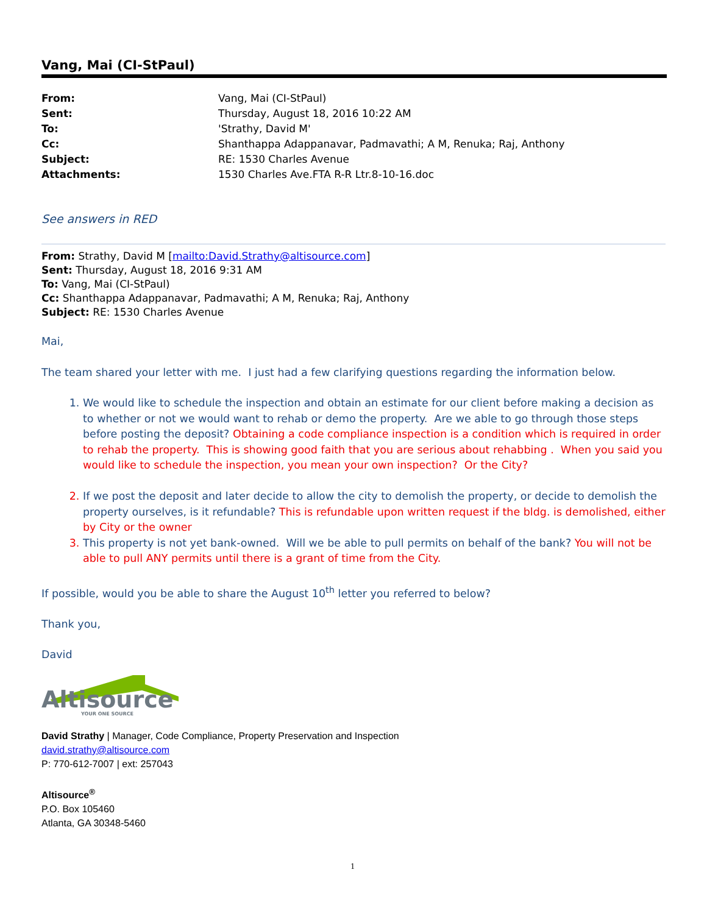Vang, Mai (CI-StPaul)
| From: | Vang, Mai (CI-StPaul) |
| Sent: | Thursday, August 18, 2016 10:22 AM |
| To: | 'Strathy, David M' |
| Cc: | Shanthappa Adappanavar, Padmavathi; A M, Renuka; Raj, Anthony |
| Subject: | RE: 1530 Charles Avenue |
| Attachments: | 1530 Charles Ave.FTA R-R Ltr.8-10-16.doc |
See answers in RED
From: Strathy, David M [mailto:David.Strathy@altisource.com]
Sent: Thursday, August 18, 2016 9:31 AM
To: Vang, Mai (CI-StPaul)
Cc: Shanthappa Adappanavar, Padmavathi; A M, Renuka; Raj, Anthony
Subject: RE: 1530 Charles Avenue
Mai,
The team shared your letter with me. I just had a few clarifying questions regarding the information below.
1. We would like to schedule the inspection and obtain an estimate for our client before making a decision as to whether or not we would want to rehab or demo the property. Are we able to go through those steps before posting the deposit? Obtaining a code compliance inspection is a condition which is required in order to rehab the property. This is showing good faith that you are serious about rehabbing . When you said you would like to schedule the inspection, you mean your own inspection? Or the City?
2. If we post the deposit and later decide to allow the city to demolish the property, or decide to demolish the property ourselves, is it refundable? This is refundable upon written request if the bldg. is demolished, either by City or the owner
3. This property is not yet bank-owned. Will we be able to pull permits on behalf of the bank? You will not be able to pull ANY permits until there is a grant of time from the City.
If possible, would you be able to share the August 10<sup>th</sup> letter you referred to below?
Thank you,
David
Altisource
YOUR ONE SOURCE
David Strathy | Manager, Code Compliance, Property Preservation and Inspection
david.strathy@altisource.com
P: 770-612-7007 | ext: 257043
Altisource<sup>®</sup>
P.O. Box 105460
Atlanta, GA 30348-5460
1